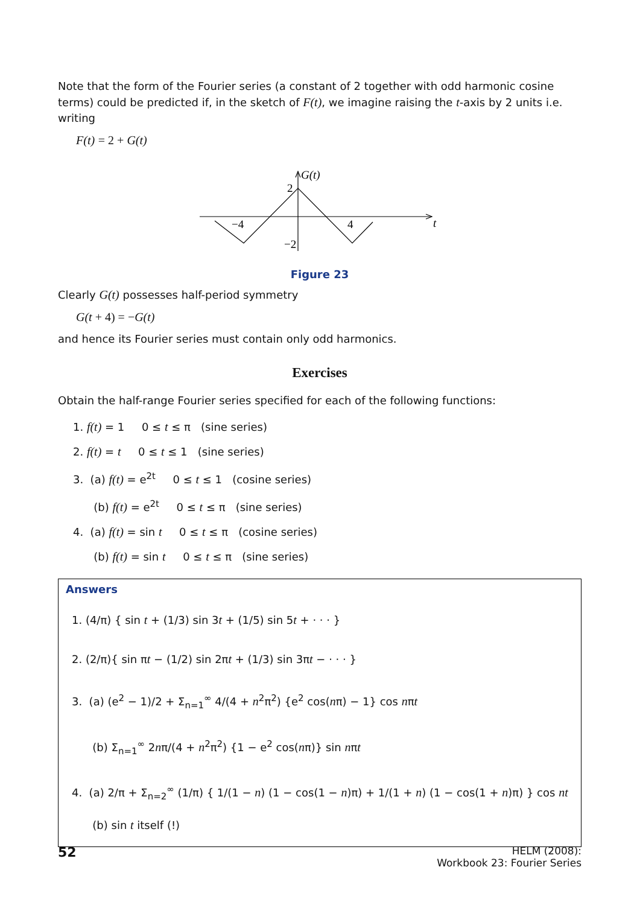Note that the form of the Fourier series (a constant of 2 together with odd harmonic cosine terms) could be predicted if, in the sketch of F(t), we imagine raising the t-axis by 2 units i.e. writing
F(t) = 2 + G(t)
G(t)
2
−4
4
−2
t
Figure 23
Clearly G(t) possesses half-period symmetry
G(t + 4) = −G(t)
and hence its Fourier series must contain only odd harmonics.
Exercises
Obtain the half-range Fourier series specified for each of the following functions:
1. f(t) = 1 0 ≤ t ≤ π (sine series)
2. f(t) = t 0 ≤ t ≤ 1 (sine series)
3. (a) f(t) = e<sup>2t</sup> 0 ≤ t ≤ 1 (cosine series)
(b) f(t) = e<sup>2t</sup> 0 ≤ t ≤ π (sine series)
4. (a) f(t) = sin t 0 ≤ t ≤ π (cosine series)
(b) f(t) = sin t 0 ≤ t ≤ π (sine series)
Answers
1. (4/π) { sin t + (1/3) sin 3t + (1/5) sin 5t + · · · }
2. (2/π){ sin πt − (1/2) sin 2πt + (1/3) sin 3πt − · · · }
3. (a) (e<sup>2</sup> − 1)/2 + Σ<sub>n=1</sub><sup>∞</sup> 4/(4 + n<sup>2</sup>π<sup>2</sup>) {e<sup>2</sup> cos(nπ) − 1} cos nπt
(b) Σ<sub>n=1</sub><sup>∞</sup> 2nπ/(4 + n<sup>2</sup>π<sup>2</sup>) {1 − e<sup>2</sup> cos(nπ)} sin nπt
4. (a) 2/π + Σ<sub>n=2</sub><sup>∞</sup> (1/π) { 1/(1 − n) (1 − cos(1 − n)π) + 1/(1 + n) (1 − cos(1 + n)π) } cos nt
(b) sin t itself (!)
52
HELM (2008):
Workbook 23: Fourier Series